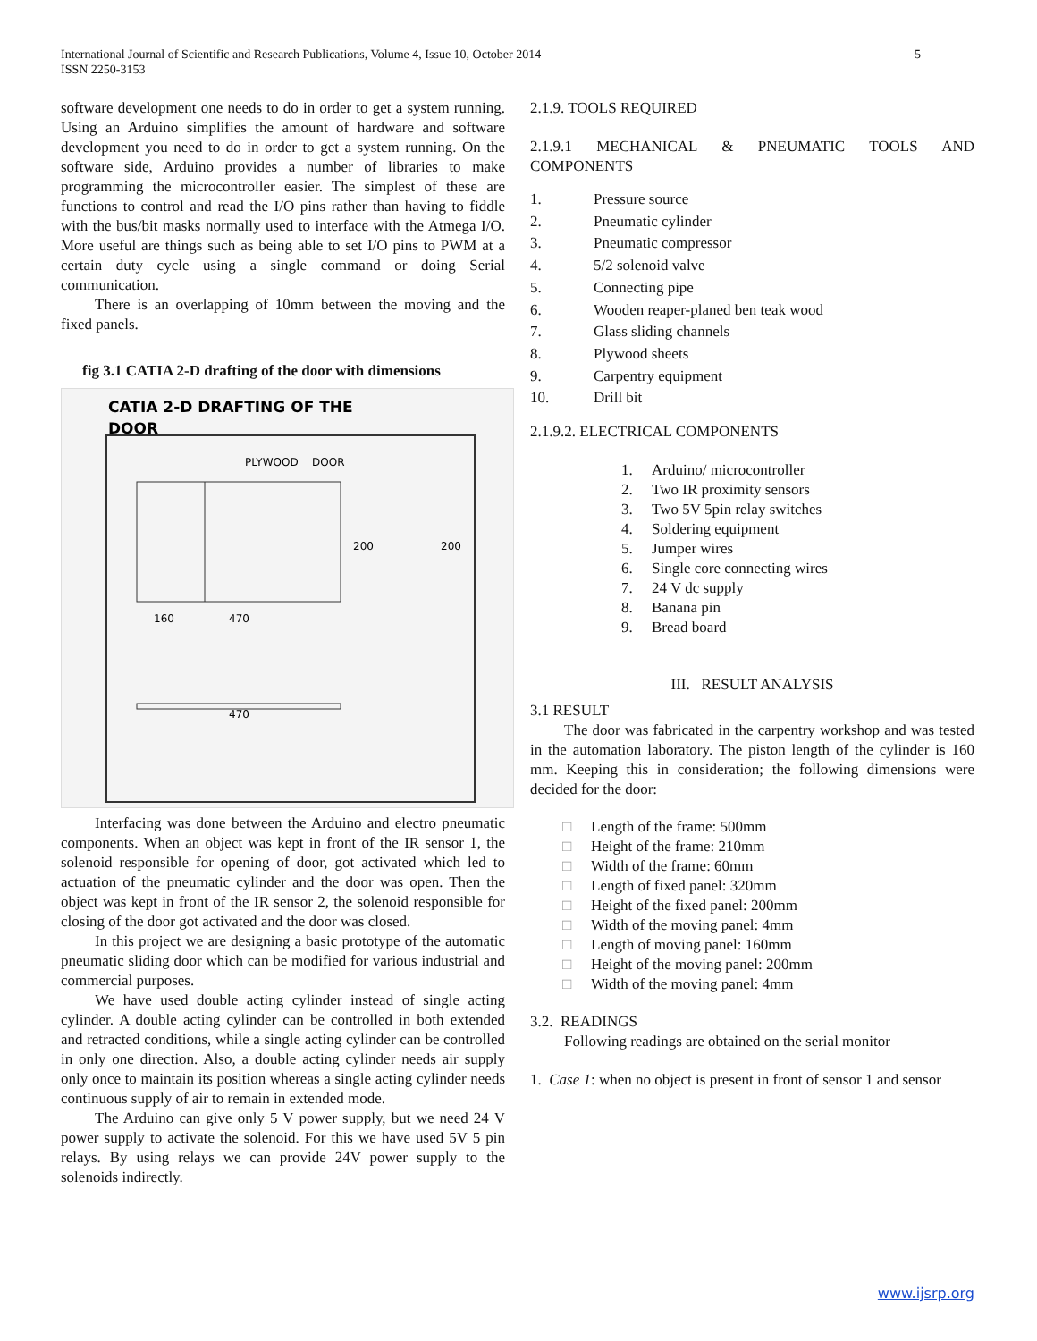International Journal of Scientific and Research Publications, Volume 4, Issue 10, October 2014
ISSN 2250-3153
5
software development one needs to do in order to get a system running. Using an Arduino simplifies the amount of hardware and software development you need to do in order to get a system running. On the software side, Arduino provides a number of libraries to make programming the microcontroller easier. The simplest of these are functions to control and read the I/O pins rather than having to fiddle with the bus/bit masks normally used to interface with the Atmega I/O. More useful are things such as being able to set I/O pins to PWM at a certain duty cycle using a single command or doing Serial communication.
There is an overlapping of 10mm between the moving and the fixed panels.
fig 3.1 CATIA 2-D drafting of the door with dimensions
CATIA 2-D DRAFTING OF THE
DOOR
PLYWOOD
DOOR
160
470
200
200
470
Interfacing was done between the Arduino and electro pneumatic components. When an object was kept in front of the IR sensor 1, the solenoid responsible for opening of door, got activated which led to actuation of the pneumatic cylinder and the door was open. Then the object was kept in front of the IR sensor 2, the solenoid responsible for closing of the door got activated and the door was closed.
In this project we are designing a basic prototype of the automatic pneumatic sliding door which can be modified for various industrial and commercial purposes.
We have used double acting cylinder instead of single acting cylinder. A double acting cylinder can be controlled in both extended and retracted conditions, while a single acting cylinder can be controlled in only one direction. Also, a double acting cylinder needs air supply only once to maintain its position whereas a single acting cylinder needs continuous supply of air to remain in extended mode.
The Arduino can give only 5 V power supply, but we need 24 V power supply to activate the solenoid. For this we have used 5V 5 pin relays. By using relays we can provide 24V power supply to the solenoids indirectly.
2.1.9. TOOLS REQUIRED
2.1.9.1 MECHANICAL & PNEUMATIC TOOLS AND COMPONENTS
1. Pressure source
2. Pneumatic cylinder
3. Pneumatic compressor
4. 5/2 solenoid valve
5. Connecting pipe
6. Wooden reaper-planed ben teak wood
7. Glass sliding channels
8. Plywood sheets
9. Carpentry equipment
10. Drill bit
2.1.9.2. ELECTRICAL COMPONENTS
1. Arduino/ microcontroller
2. Two IR proximity sensors
3. Two 5V 5pin relay switches
4. Soldering equipment
5. Jumper wires
6. Single core connecting wires
7. 24 V dc supply
8. Banana pin
9. Bread board
III. RESULT ANALYSIS
3.1 RESULT
The door was fabricated in the carpentry workshop and was tested in the automation laboratory. The piston length of the cylinder is 160 mm. Keeping this in consideration; the following dimensions were decided for the door:
□ Length of the frame: 500mm
□ Height of the frame: 210mm
□ Width of the frame: 60mm
□ Length of fixed panel: 320mm
□ Height of the fixed panel: 200mm
□ Width of the moving panel: 4mm
□ Length of moving panel: 160mm
□ Height of the moving panel: 200mm
□ Width of the moving panel: 4mm
3.2. READINGS
Following readings are obtained on the serial monitor
1. Case 1: when no object is present in front of sensor 1 and sensor
www.ijsrp.org